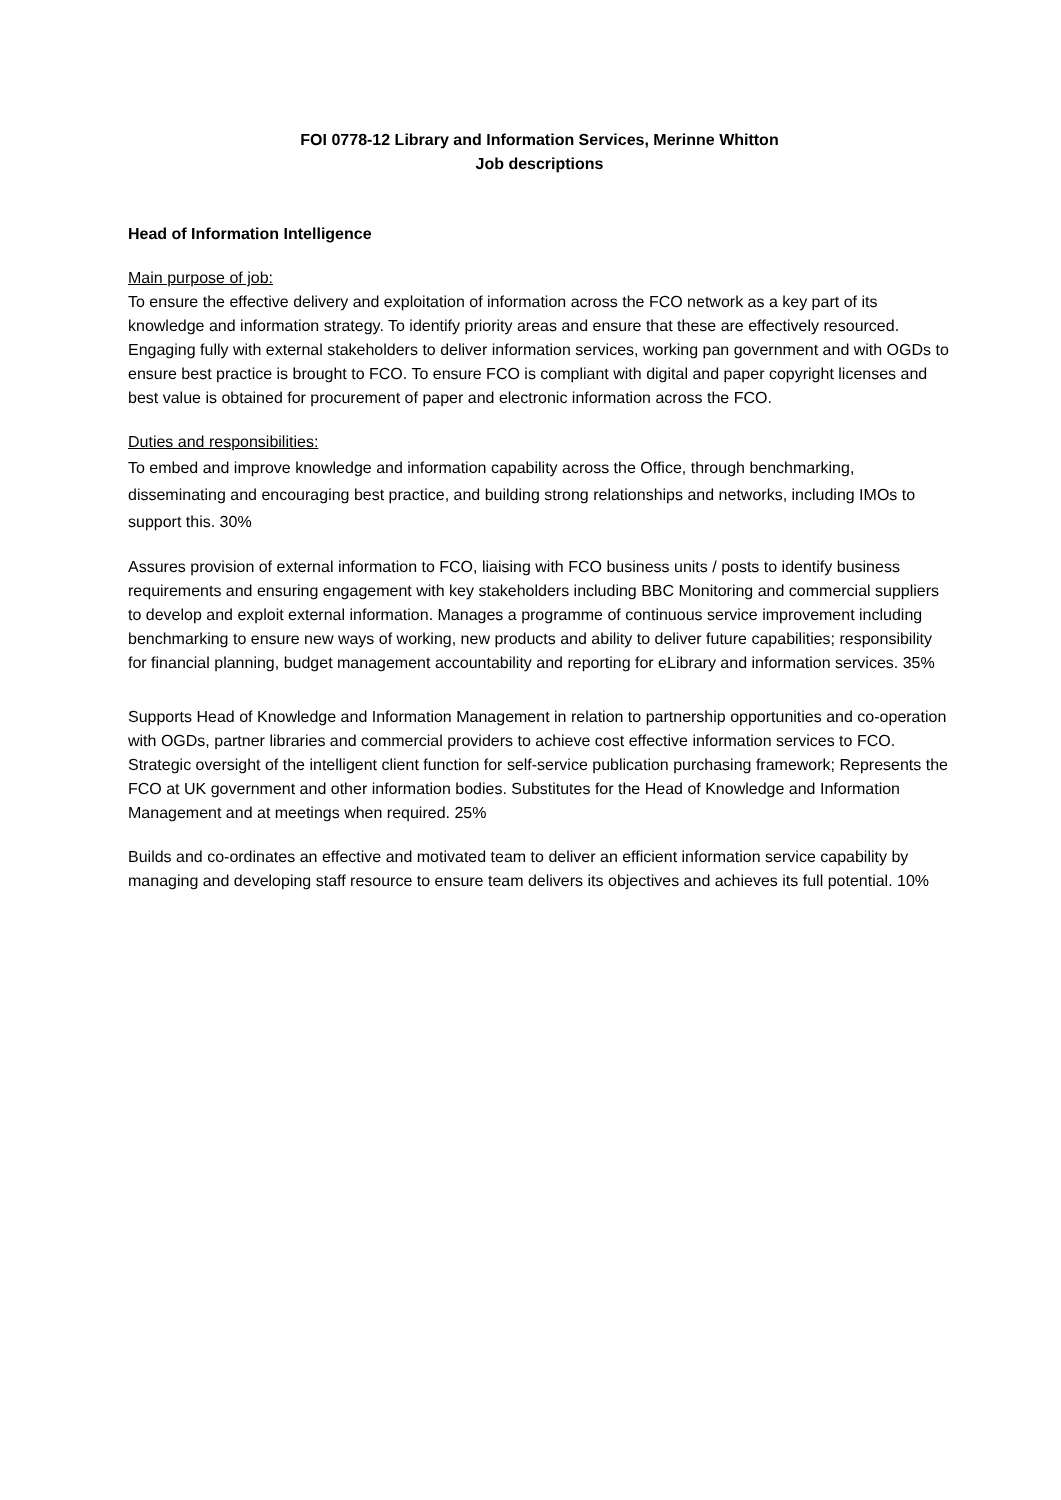FOI 0778-12 Library and Information Services, Merinne Whitton
Job descriptions
Head of Information Intelligence
Main purpose of job:
To ensure the effective delivery and exploitation of information across the FCO network as a key part of its knowledge and information strategy. To identify priority areas and ensure that these are effectively resourced. Engaging fully with external stakeholders to deliver information services, working pan government and with OGDs to ensure best practice is brought to FCO. To ensure FCO is compliant with digital and paper copyright licenses and best value is obtained for procurement of paper and electronic information across the FCO.
Duties and responsibilities:
To embed and improve knowledge and information capability across the Office, through benchmarking, disseminating and encouraging best practice, and building strong relationships and networks, including IMOs to support this. 30%
Assures provision of external information to FCO, liaising with FCO business units / posts to identify business requirements and ensuring engagement with key stakeholders including BBC Monitoring and commercial suppliers to develop and exploit external information. Manages a programme of continuous service improvement including benchmarking to ensure new ways of working, new products and ability to deliver future capabilities; responsibility for financial planning, budget management accountability and reporting for eLibrary and information services. 35%
Supports Head of Knowledge and Information Management in relation to partnership opportunities and co-operation with OGDs, partner libraries and commercial providers to achieve cost effective information services to FCO. Strategic oversight of the intelligent client function for self-service publication purchasing framework; Represents the FCO at UK government and other information bodies. Substitutes for the Head of Knowledge and Information Management and at meetings when required. 25%
Builds and co-ordinates an effective and motivated team to deliver an efficient information service capability by managing and developing staff resource to ensure team delivers its objectives and achieves its full potential. 10%